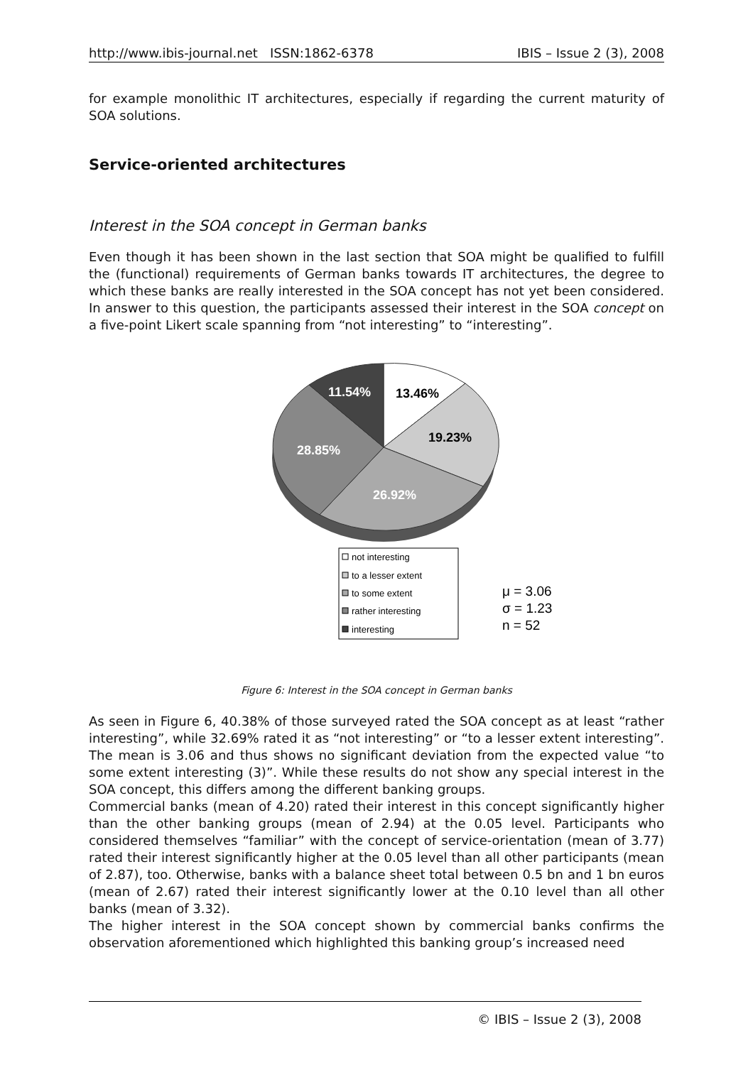http://www.ibis-journal.net ISSN:1862-6378 IBIS – Issue 2 (3), 2008
for example monolithic IT architectures, especially if regarding the current maturity of SOA solutions.
Service-oriented architectures
Interest in the SOA concept in German banks
Even though it has been shown in the last section that SOA might be qualified to fulfill the (functional) requirements of German banks towards IT architectures, the degree to which these banks are really interested in the SOA concept has not yet been considered. In answer to this question, the participants assessed their interest in the SOA concept on a five-point Likert scale spanning from “not interesting” to “interesting”.
11.54%
13.46%
19.23%
28.85%
26.92%
not interesting
to a lesser extent
to some extent
rather interesting
interesting
μ = 3.06
σ = 1.23
n = 52
Figure 6: Interest in the SOA concept in German banks
As seen in Figure 6, 40.38% of those surveyed rated the SOA concept as at least “rather interesting”, while 32.69% rated it as “not interesting” or “to a lesser extent interesting”. The mean is 3.06 and thus shows no significant deviation from the expected value “to some extent interesting (3)”. While these results do not show any special interest in the SOA concept, this differs among the different banking groups.
Commercial banks (mean of 4.20) rated their interest in this concept significantly higher than the other banking groups (mean of 2.94) at the 0.05 level. Participants who considered themselves “familiar” with the concept of service-orientation (mean of 3.77) rated their interest significantly higher at the 0.05 level than all other participants (mean of 2.87), too. Otherwise, banks with a balance sheet total between 0.5 bn and 1 bn euros (mean of 2.67) rated their interest significantly lower at the 0.10 level than all other banks (mean of 3.32).
The higher interest in the SOA concept shown by commercial banks confirms the observation aforementioned which highlighted this banking group’s increased need
© IBIS – Issue 2 (3), 2008